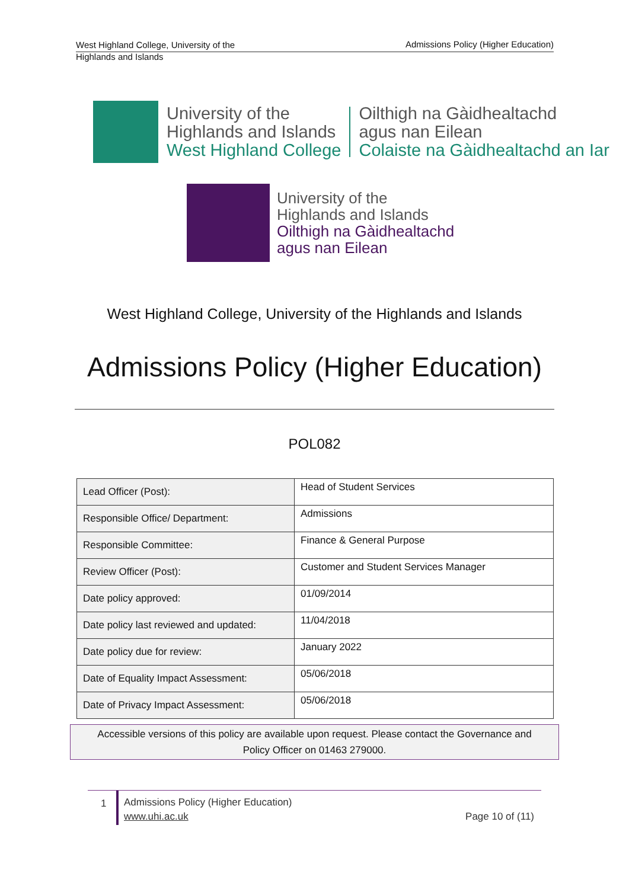West Highland College, University of the Highlands and Islands
Admissions Policy (Higher Education)
University of the
Highlands and Islands
West Highland College
Oilthigh na Gàidhealtachd
agus nan Eilean
Colaiste na Gàidhealtachd an Iar
University of the
Highlands and Islands
Oilthigh na Gàidhealtachd
agus nan Eilean
West Highland College, University of the Highlands and Islands
Admissions Policy (Higher Education)
POL082
| Lead Officer (Post): | Head of Student Services |
| Responsible Office/ Department: | Admissions |
| Responsible Committee: | Finance & General Purpose |
| Review Officer (Post): | Customer and Student Services Manager |
| Date policy approved: | 01/09/2014 |
| Date policy last reviewed and updated: | 11/04/2018 |
| Date policy due for review: | January 2022 |
| Date of Equality Impact Assessment: | 05/06/2018 |
| Date of Privacy Impact Assessment: | 05/06/2018 |
Accessible versions of this policy are available upon request. Please contact the Governance and
Policy Officer on 01463 279000.
1
Admissions Policy (Higher Education)
www.uhi.ac.uk
Page 10 of (11)